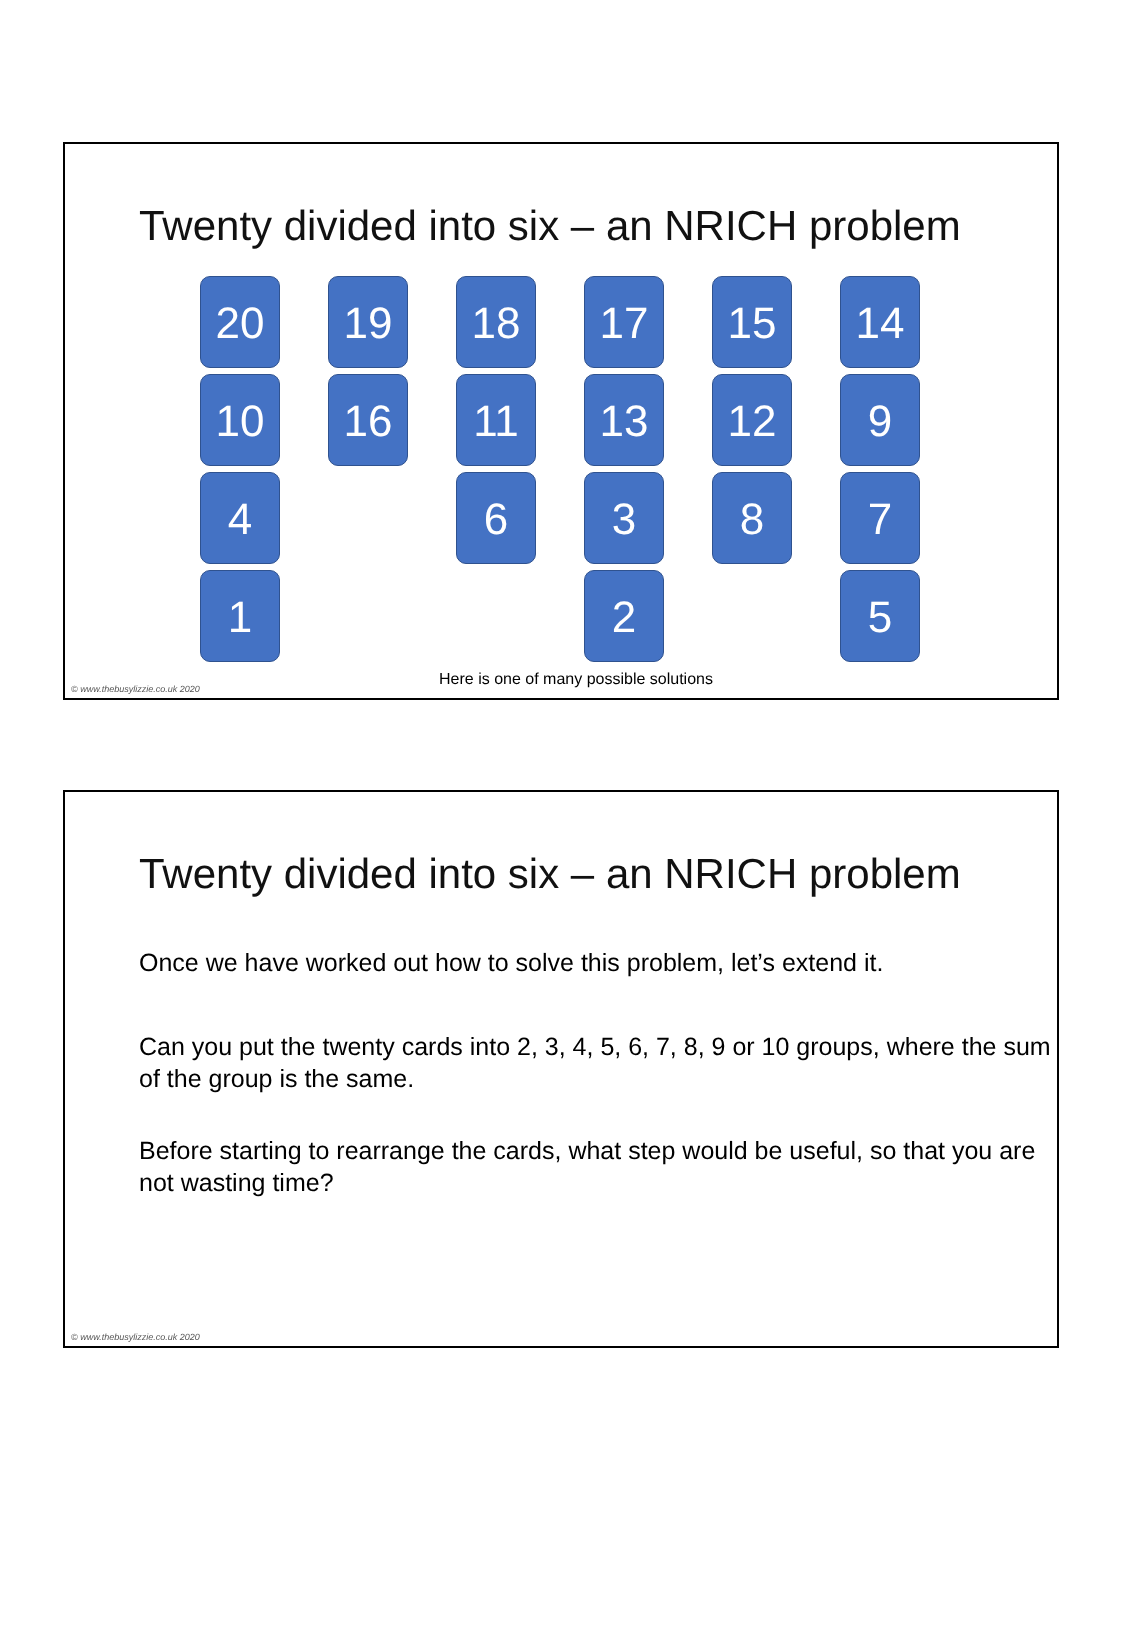Twenty divided into six – an NRICH problem
20
10
4
1
19
16
18
11
6
17
13
3
2
15
12
8
14
9
7
5
Here is one of many possible solutions
© www.thebusylizzie.co.uk 2020
Twenty divided into six – an NRICH problem
Once we have worked out how to solve this problem, let’s extend it.
Can you put the twenty cards into 2, 3, 4, 5, 6, 7, 8, 9 or 10 groups, where the sum of the group is the same.
Before starting to rearrange the cards, what step would be useful, so that you are not wasting time?
© www.thebusylizzie.co.uk 2020